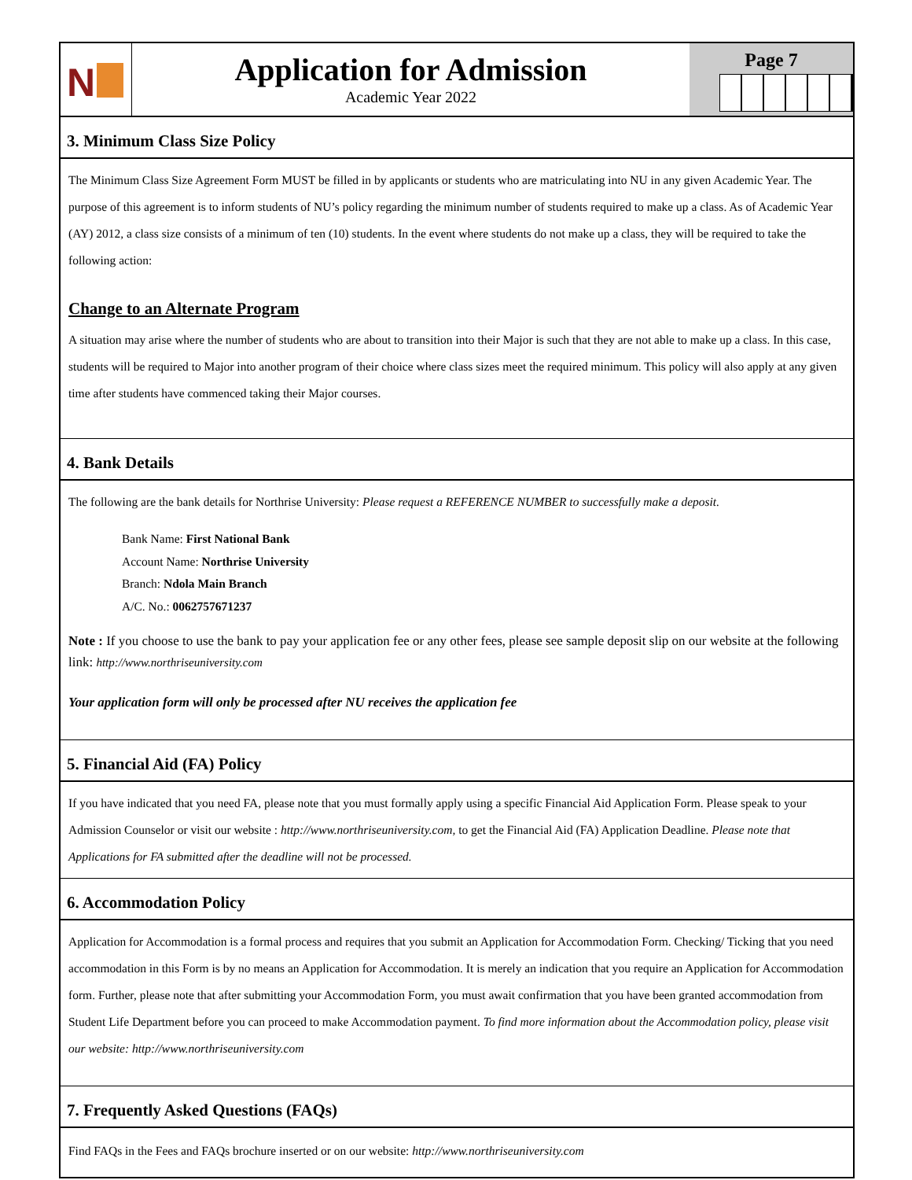N
Application for Admission
Academic Year 2022
Page 7
3. Minimum Class Size Policy
The Minimum Class Size Agreement Form MUST be filled in by applicants or students who are matriculating into NU in any given Academic Year. The purpose of this agreement is to inform students of NU’s policy regarding the minimum number of students required to make up a class. As of Academic Year (AY) 2012, a class size consists of a minimum of ten (10) students. In the event where students do not make up a class, they will be required to take the following action:
Change to an Alternate Program
A situation may arise where the number of students who are about to transition into their Major is such that they are not able to make up a class. In this case, students will be required to Major into another program of their choice where class sizes meet the required minimum. This policy will also apply at any given time after students have commenced taking their Major courses.
4. Bank Details
The following are the bank details for Northrise University: Please request a REFERENCE NUMBER to successfully make a deposit.
Bank Name: First National Bank
Account Name: Northrise University
Branch: Ndola Main Branch
A/C. No.: 0062757671237
Note : If you choose to use the bank to pay your application fee or any other fees, please see sample deposit slip on our website at the following link: http://www.northriseuniversity.com
Your application form will only be processed after NU receives the application fee
5. Financial Aid (FA) Policy
If you have indicated that you need FA, please note that you must formally apply using a specific Financial Aid Application Form. Please speak to your Admission Counselor or visit our website : http://www.northriseuniversity.com, to get the Financial Aid (FA) Application Deadline. Please note that Applications for FA submitted after the deadline will not be processed.
6. Accommodation Policy
Application for Accommodation is a formal process and requires that you submit an Application for Accommodation Form. Checking/ Ticking that you need accommodation in this Form is by no means an Application for Accommodation. It is merely an indication that you require an Application for Accommodation form. Further, please note that after submitting your Accommodation Form, you must await confirmation that you have been granted accommodation from Student Life Department before you can proceed to make Accommodation payment. To find more information about the Accommodation policy, please visit our website: http://www.northriseuniversity.com
7. Frequently Asked Questions (FAQs)
Find FAQs in the Fees and FAQs brochure inserted or on our website: http://www.northriseuniversity.com